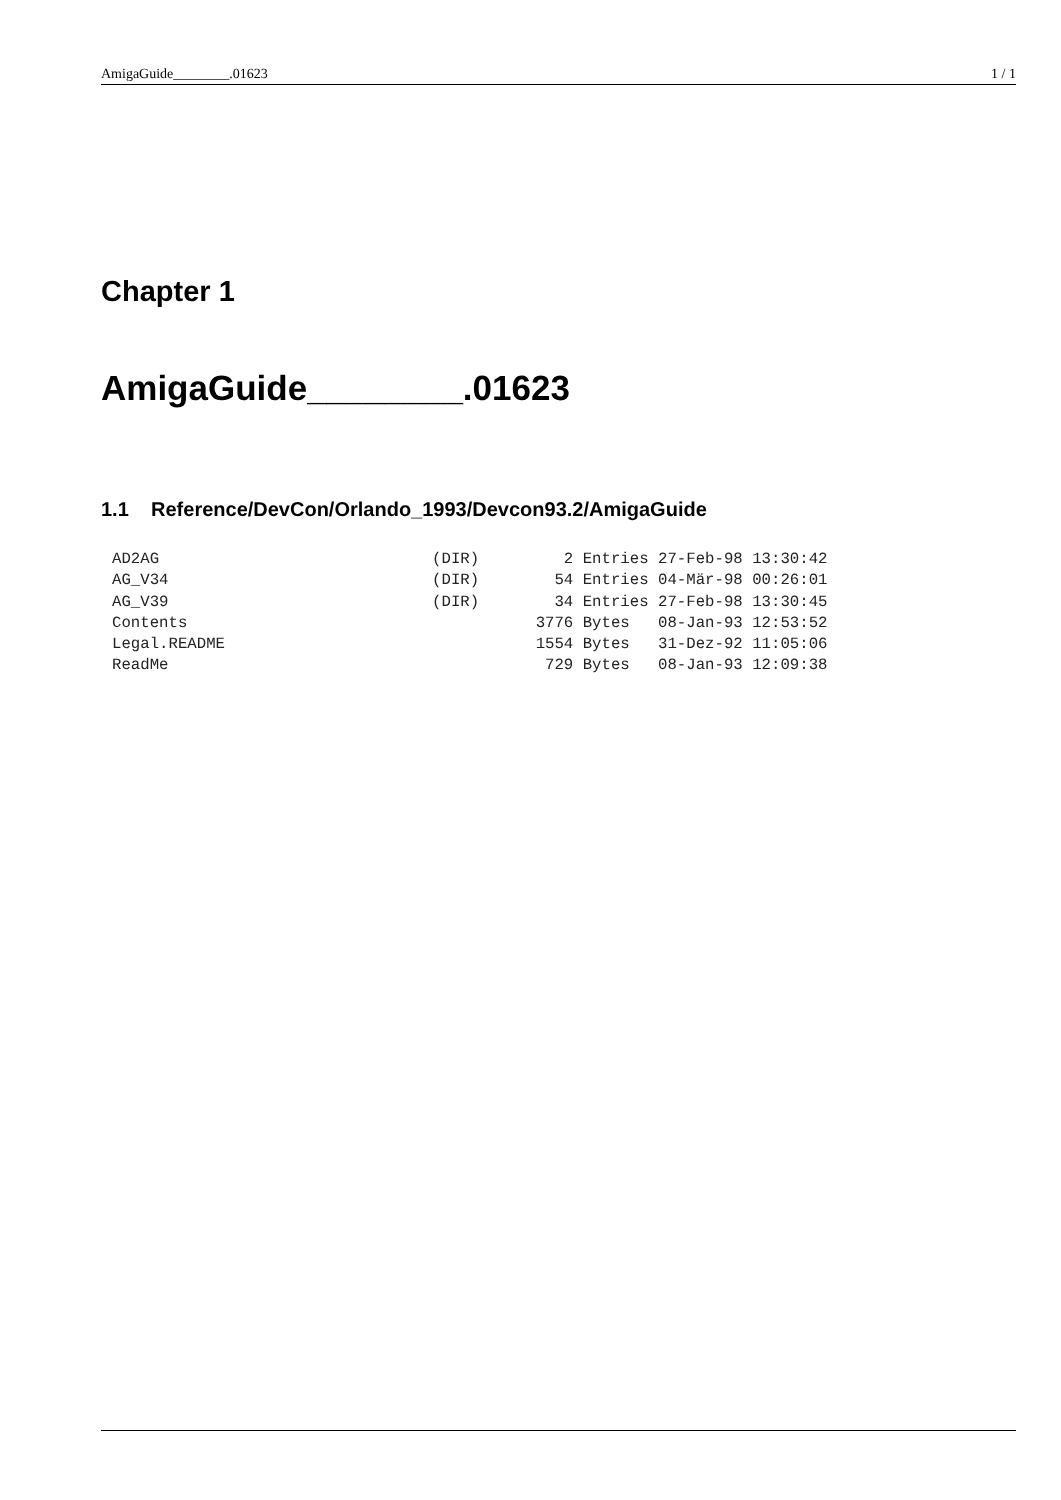AmigaGuide________.01623 1 / 1
Chapter 1
AmigaGuide________.01623
1.1 Reference/DevCon/Orlando_1993/Devcon93.2/AmigaGuide
AD2AG                             (DIR)         2 Entries 27-Feb-98 13:30:42
AG_V34                            (DIR)        54 Entries 04-Mär-98 00:26:01
AG_V39                            (DIR)        34 Entries 27-Feb-98 13:30:45
Contents                                     3776 Bytes   08-Jan-93 12:53:52
Legal.README                                 1554 Bytes   31-Dez-92 11:05:06
ReadMe                                        729 Bytes   08-Jan-93 12:09:38